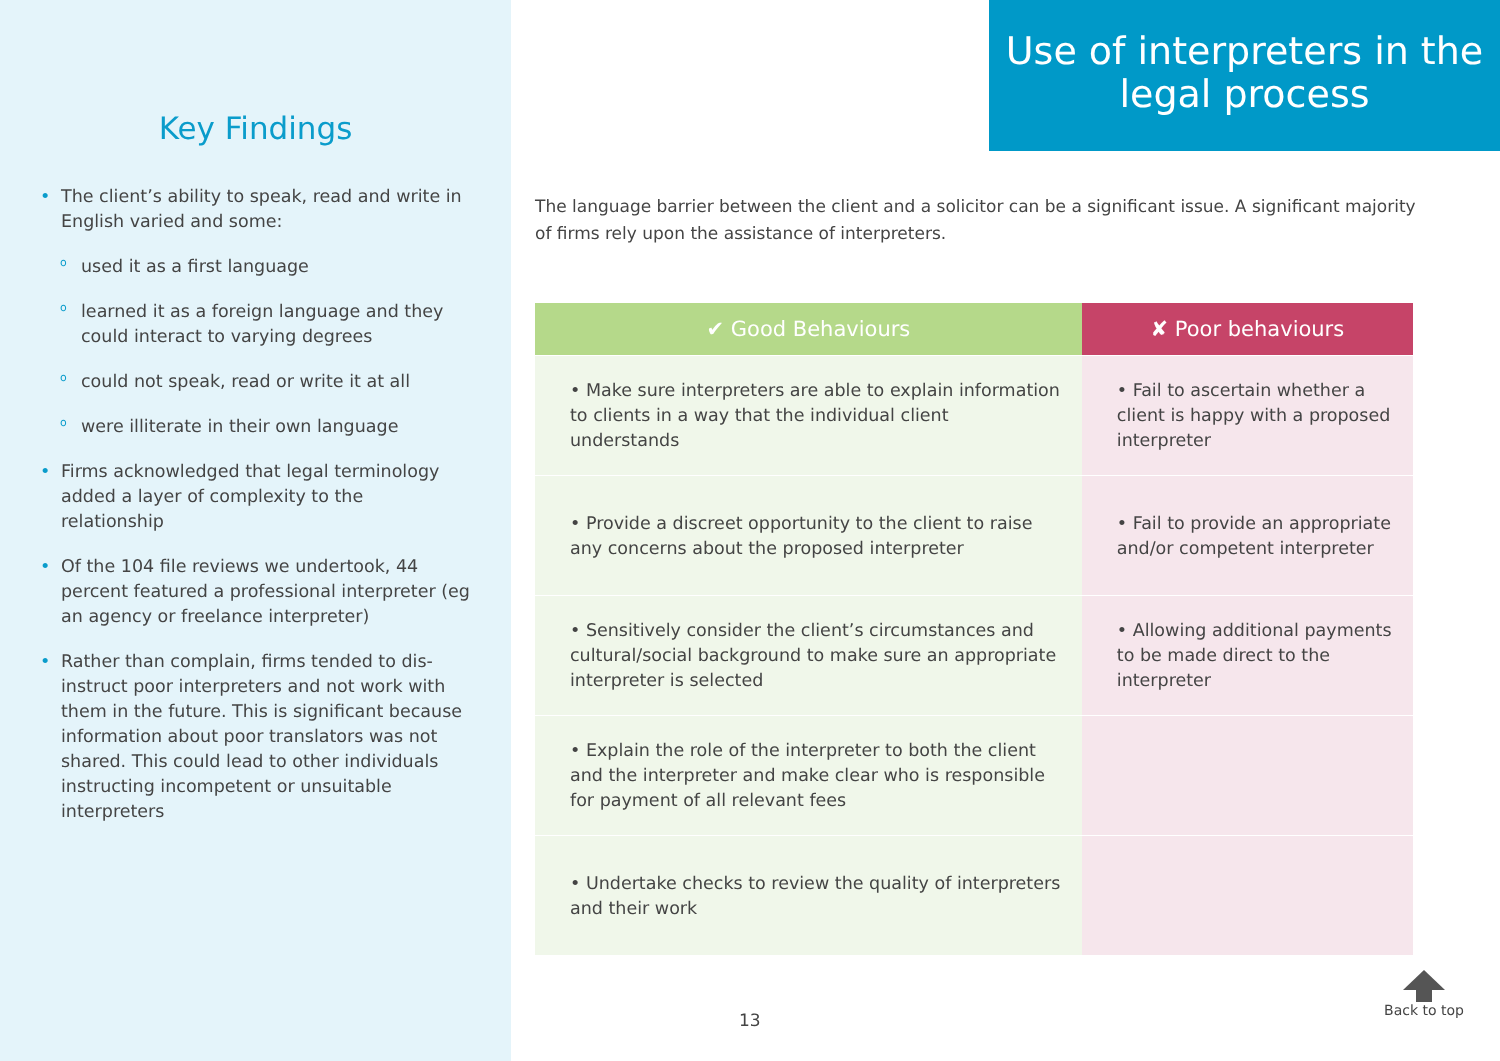Key Findings
• The client’s ability to speak, read and write in English varied and some:
o used it as a first language
o learned it as a foreign language and they could interact to varying degrees
o could not speak, read or write it at all
o were illiterate in their own language
• Firms acknowledged that legal terminology added a layer of complexity to the relationship
• Of the 104 file reviews we undertook, 44 percent featured a professional interpreter (eg an agency or freelance interpreter)
• Rather than complain, firms tended to dis-instruct poor interpreters and not work with them in the future. This is significant because information about poor translators was not shared. This could lead to other individuals instructing incompetent or unsuitable interpreters
Use of interpreters in the legal process
The language barrier between the client and a solicitor can be a significant issue. A significant majority of firms rely upon the assistance of interpreters.
| ✔ Good Behaviours | ✘ Poor behaviours |
| --- | --- |
| • Make sure interpreters are able to explain information to clients in a way that the individual client understands | • Fail to ascertain whether a client is happy with a proposed interpreter |
| • Provide a discreet opportunity to the client to raise any concerns about the proposed interpreter | • Fail to provide an appropriate and/or competent interpreter |
| • Sensitively consider the client’s circumstances and cultural/social background to make sure an appropriate interpreter is selected | • Allowing additional payments to be made direct to the interpreter |
| • Explain the role of the interpreter to both the client and the interpreter and make clear who is responsible for payment of all relevant fees | |
| • Undertake checks to review the quality of interpreters and their work | |
13
Back to top